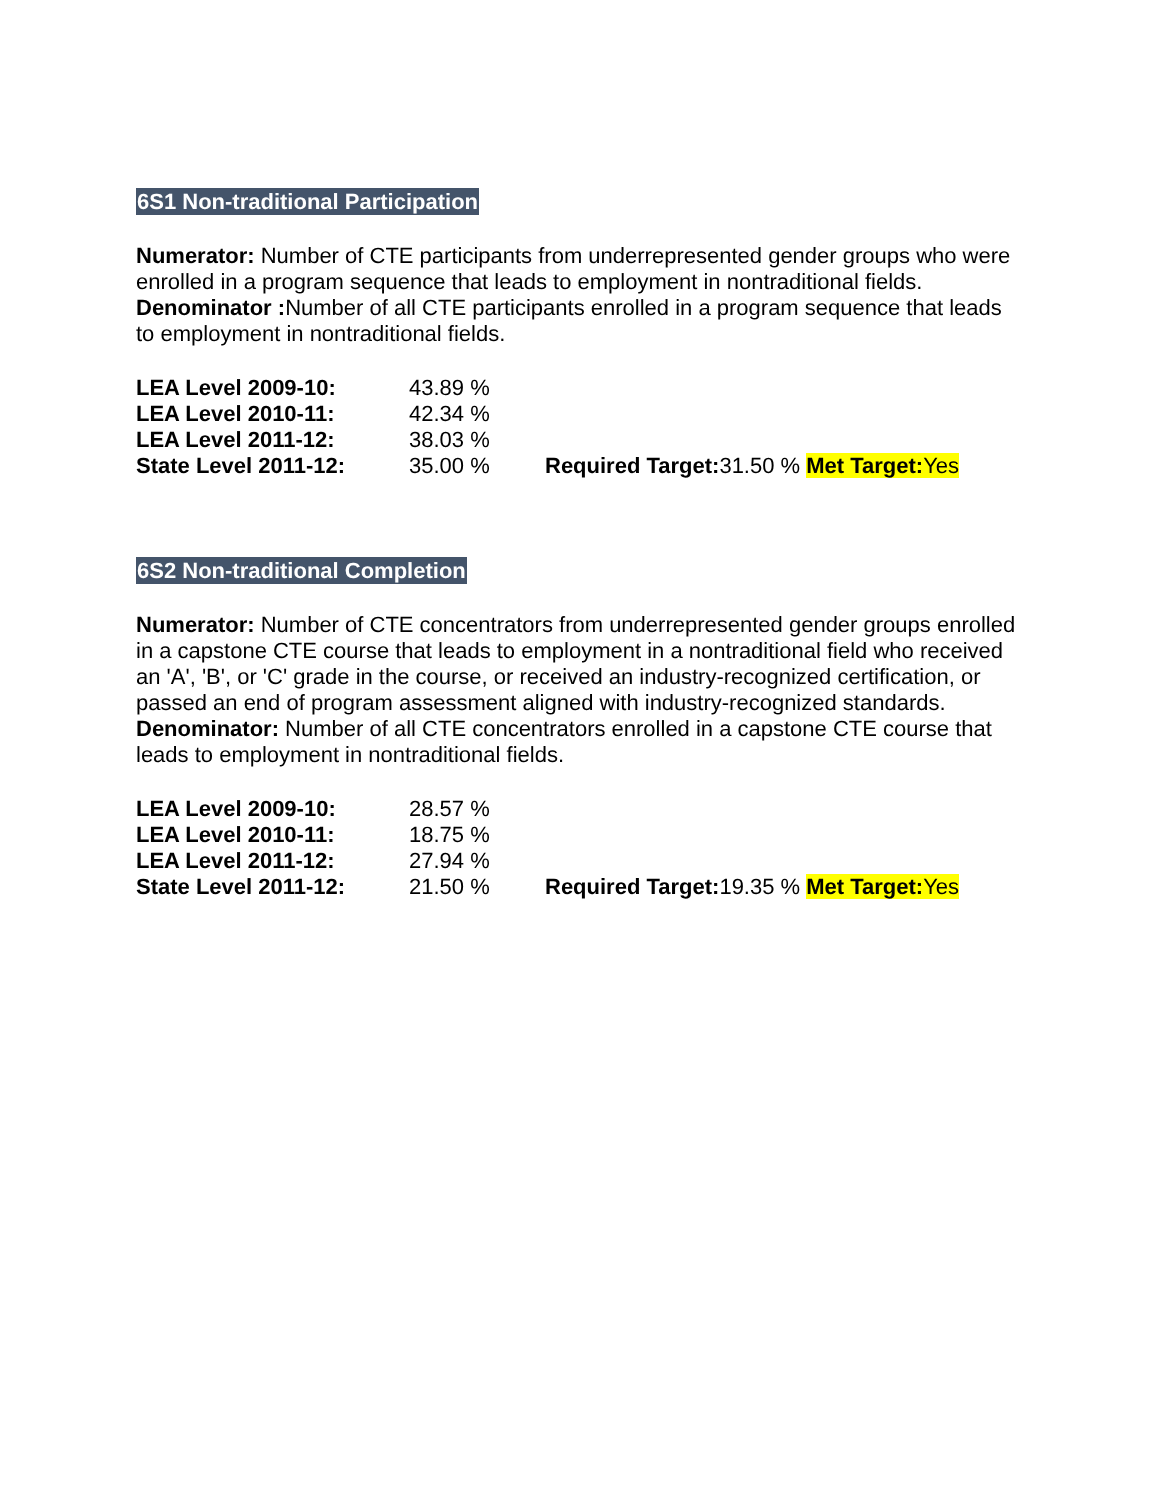6S1 Non-traditional Participation
Numerator: Number of CTE participants from underrepresented gender groups who were enrolled in a program sequence that leads to employment in nontraditional fields.
Denominator : Number of all CTE participants enrolled in a program sequence that leads to employment in nontraditional fields.
| LEA Level 2009-10: | 43.89 % | |
| LEA Level 2010-11: | 42.34 % | |
| LEA Level 2011-12: | 38.03 % | |
| State Level 2011-12: | 35.00 % | Required Target: 31.50 % Met Target: Yes |
6S2 Non-traditional Completion
Numerator: Number of CTE concentrators from underrepresented gender groups enrolled in a capstone CTE course that leads to employment in a nontraditional field who received an 'A', 'B', or 'C' grade in the course, or received an industry-recognized certification, or passed an end of program assessment aligned with industry-recognized standards.
Denominator: Number of all CTE concentrators enrolled in a capstone CTE course that leads to employment in nontraditional fields.
| LEA Level 2009-10: | 28.57 % | |
| LEA Level 2010-11: | 18.75 % | |
| LEA Level 2011-12: | 27.94 % | |
| State Level 2011-12: | 21.50 % | Required Target: 19.35 % Met Target: Yes |